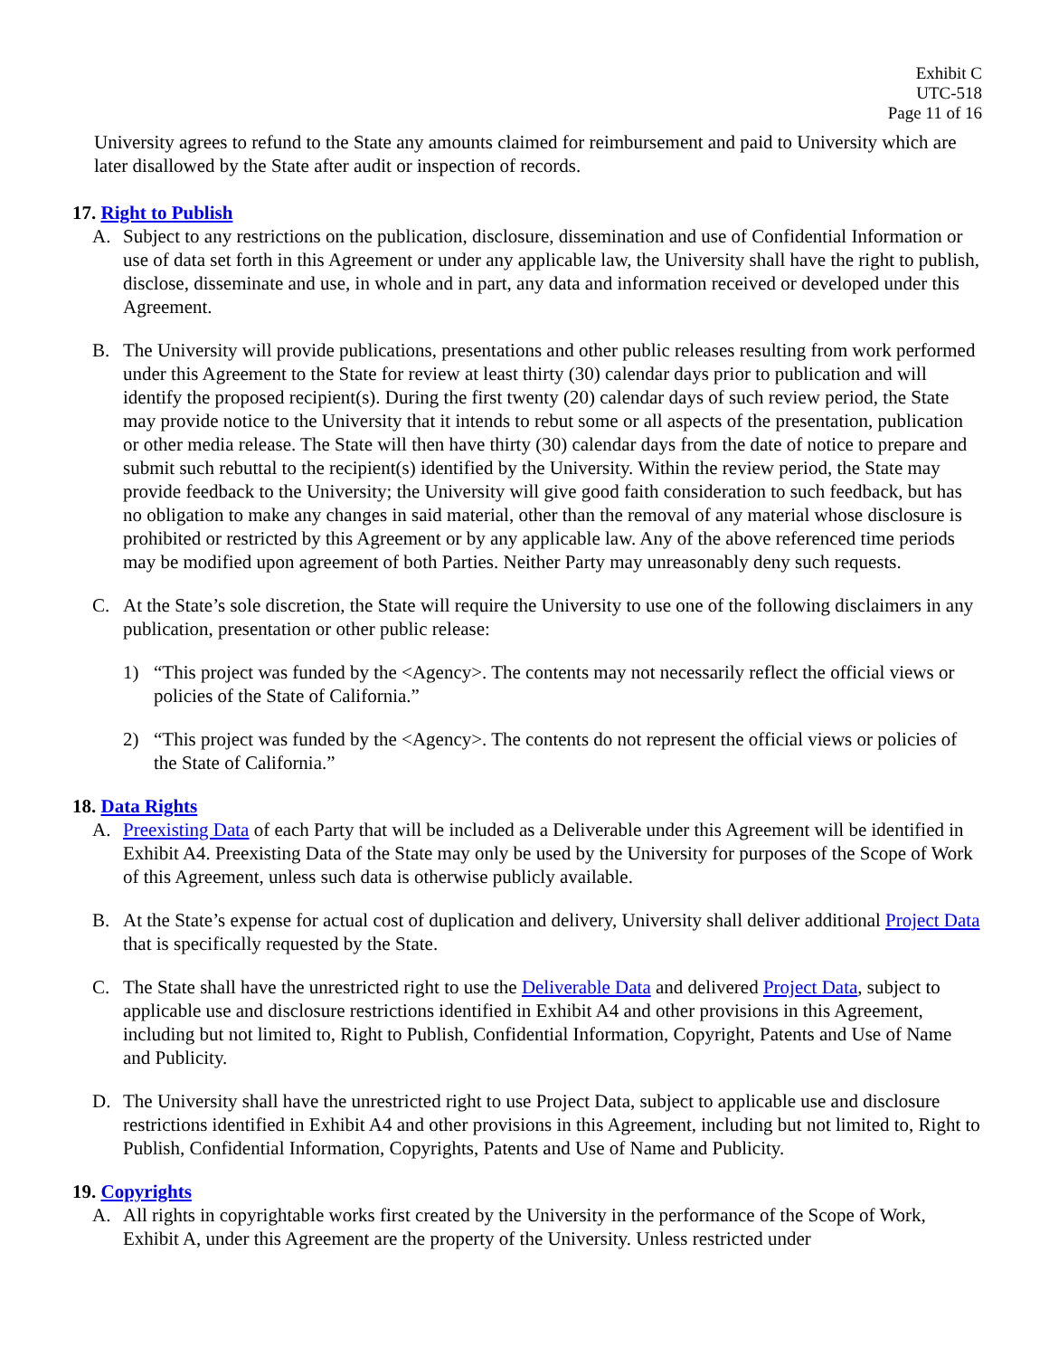Exhibit C
UTC-518
Page 11 of 16
University agrees to refund to the State any amounts claimed for reimbursement and paid to University which are later disallowed by the State after audit or inspection of records.
17. Right to Publish
A. Subject to any restrictions on the publication, disclosure, dissemination and use of Confidential Information or use of data set forth in this Agreement or under any applicable law, the University shall have the right to publish, disclose, disseminate and use, in whole and in part, any data and information received or developed under this Agreement.
B. The University will provide publications, presentations and other public releases resulting from work performed under this Agreement to the State for review at least thirty (30) calendar days prior to publication and will identify the proposed recipient(s). During the first twenty (20) calendar days of such review period, the State may provide notice to the University that it intends to rebut some or all aspects of the presentation, publication or other media release. The State will then have thirty (30) calendar days from the date of notice to prepare and submit such rebuttal to the recipient(s) identified by the University. Within the review period, the State may provide feedback to the University; the University will give good faith consideration to such feedback, but has no obligation to make any changes in said material, other than the removal of any material whose disclosure is prohibited or restricted by this Agreement or by any applicable law. Any of the above referenced time periods may be modified upon agreement of both Parties. Neither Party may unreasonably deny such requests.
C. At the State’s sole discretion, the State will require the University to use one of the following disclaimers in any publication, presentation or other public release:
1) “This project was funded by the <Agency>. The contents may not necessarily reflect the official views or policies of the State of California.”
2) “This project was funded by the <Agency>. The contents do not represent the official views or policies of the State of California.”
18. Data Rights
A. Preexisting Data of each Party that will be included as a Deliverable under this Agreement will be identified in Exhibit A4. Preexisting Data of the State may only be used by the University for purposes of the Scope of Work of this Agreement, unless such data is otherwise publicly available.
B. At the State’s expense for actual cost of duplication and delivery, University shall deliver additional Project Data that is specifically requested by the State.
C. The State shall have the unrestricted right to use the Deliverable Data and delivered Project Data, subject to applicable use and disclosure restrictions identified in Exhibit A4 and other provisions in this Agreement, including but not limited to, Right to Publish, Confidential Information, Copyright, Patents and Use of Name and Publicity.
D. The University shall have the unrestricted right to use Project Data, subject to applicable use and disclosure restrictions identified in Exhibit A4 and other provisions in this Agreement, including but not limited to, Right to Publish, Confidential Information, Copyrights, Patents and Use of Name and Publicity.
19. Copyrights
A. All rights in copyrightable works first created by the University in the performance of the Scope of Work, Exhibit A, under this Agreement are the property of the University. Unless restricted under